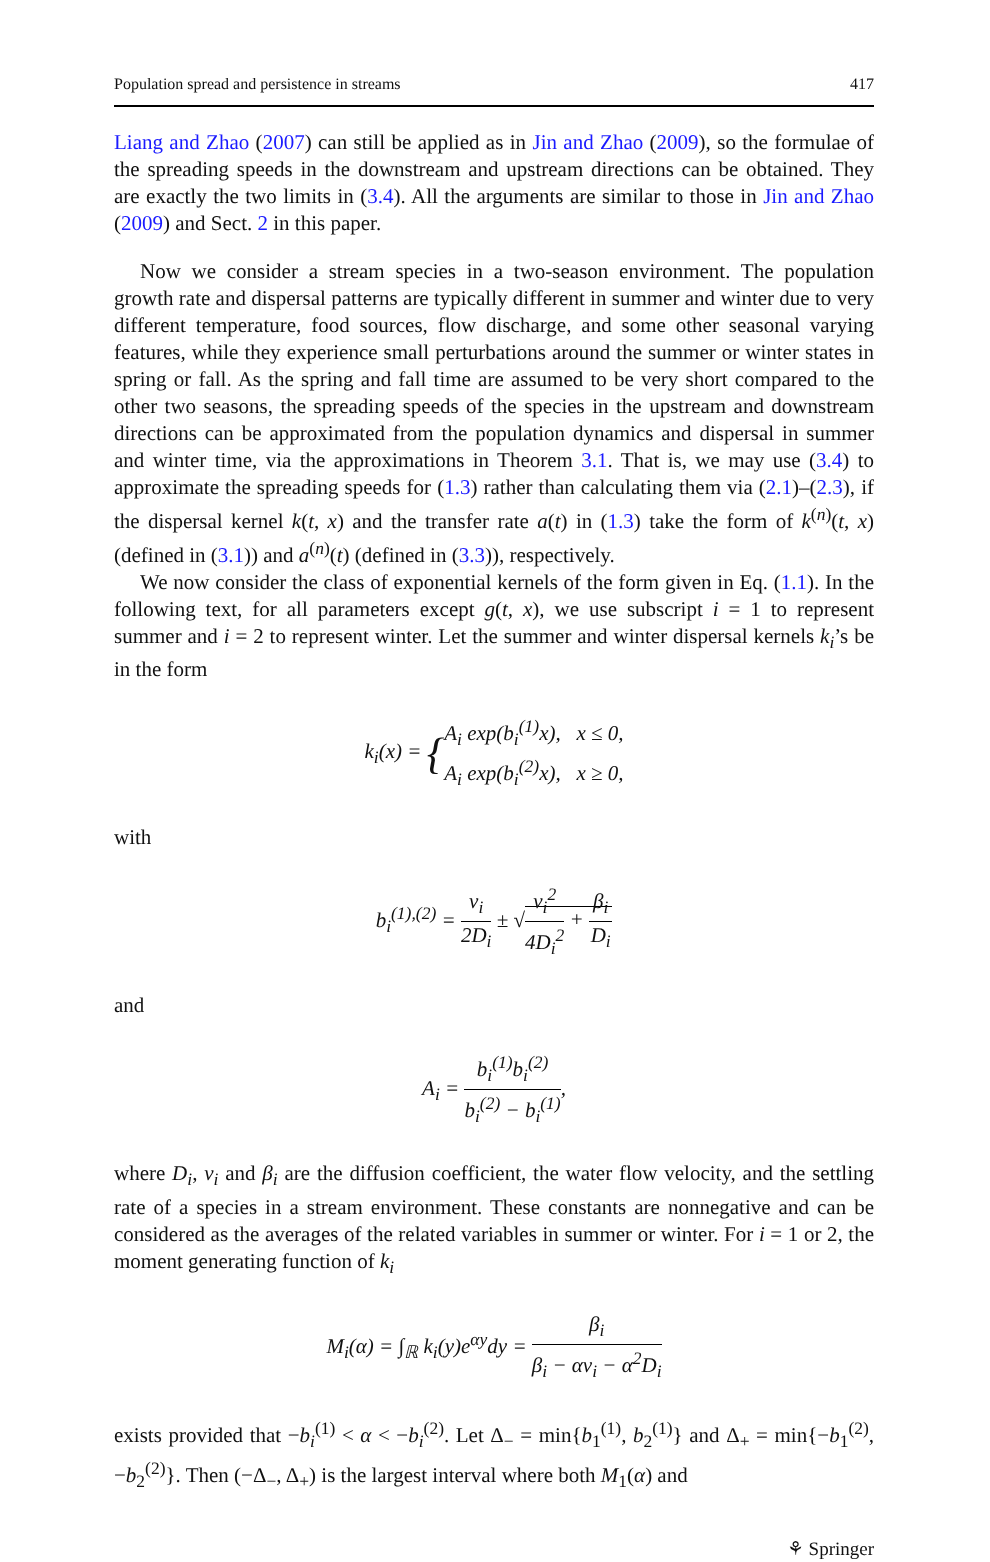Population spread and persistence in streams 417
Liang and Zhao (2007) can still be applied as in Jin and Zhao (2009), so the formulae of the spreading speeds in the downstream and upstream directions can be obtained. They are exactly the two limits in (3.4). All the arguments are similar to those in Jin and Zhao (2009) and Sect. 2 in this paper.
Now we consider a stream species in a two-season environment. The population growth rate and dispersal patterns are typically different in summer and winter due to very different temperature, food sources, flow discharge, and some other seasonal varying features, while they experience small perturbations around the summer or winter states in spring or fall. As the spring and fall time are assumed to be very short compared to the other two seasons, the spreading speeds of the species in the upstream and downstream directions can be approximated from the population dynamics and dispersal in summer and winter time, via the approximations in Theorem 3.1. That is, we may use (3.4) to approximate the spreading speeds for (1.3) rather than calculating them via (2.1)–(2.3), if the dispersal kernel k(t, x) and the transfer rate a(t) in (1.3) take the form of k<sup>(n)</sup>(t, x) (defined in (3.1)) and a<sup>(n)</sup>(t) (defined in (3.3)), respectively.
We now consider the class of exponential kernels of the form given in Eq. (1.1). In the following text, for all parameters except g(t, x), we use subscript i = 1 to represent summer and i = 2 to represent winter. Let the summer and winter dispersal kernels k<sub>i</sub>’s be in the form
k<sub>i</sub>(x) = {A<sub>i</sub> exp(b<sub>i</sub><sup>(1)</sup>x), x ≤ 0,
A<sub>i</sub> exp(b<sub>i</sub><sup>(2)</sup>x), x ≥ 0,
with
b<sub>i</sub><sup>(1),(2)</sup> = v<sub>i</sub> 2D<sub>i</sub> ± √v<sub>i</sub><sup>2</sup> 4D<sub>i</sub><sup>2</sup> + β<sub>i</sub> D<sub>i</sub>
and
A<sub>i</sub> = b<sub>i</sub><sup>(1)</sup>b<sub>i</sub><sup>(2)</sup> b<sub>i</sub><sup>(2)</sup> − b<sub>i</sub><sup>(1)</sup>,
where D<sub>i</sub>, v<sub>i</sub> and β<sub>i</sub> are the diffusion coefficient, the water flow velocity, and the settling rate of a species in a stream environment. These constants are nonnegative and can be considered as the averages of the related variables in summer or winter. For i = 1 or 2, the moment generating function of k<sub>i</sub>
M<sub>i</sub>(α) = ∫<sub>ℝ</sub> k<sub>i</sub>(y)e<sup>αy</sup>dy = β<sub>i</sub> β<sub>i</sub> − αv<sub>i</sub> − α<sup>2</sup>D<sub>i</sub>
exists provided that −b<sub>i</sub><sup>(1)</sup> < α < −b<sub>i</sub><sup>(2)</sup>. Let Δ<sub>−</sub> = min{b<sub>1</sub><sup>(1)</sup>, b<sub>2</sub><sup>(1)</sup>} and Δ<sub>+</sub> = min{−b<sub>1</sub><sup>(2)</sup>, −b<sub>2</sub><sup>(2)</sup>}. Then (−Δ<sub>−</sub>, Δ<sub>+</sub>) is the largest interval where both M<sub>1</sub>(α) and
⚘ Springer